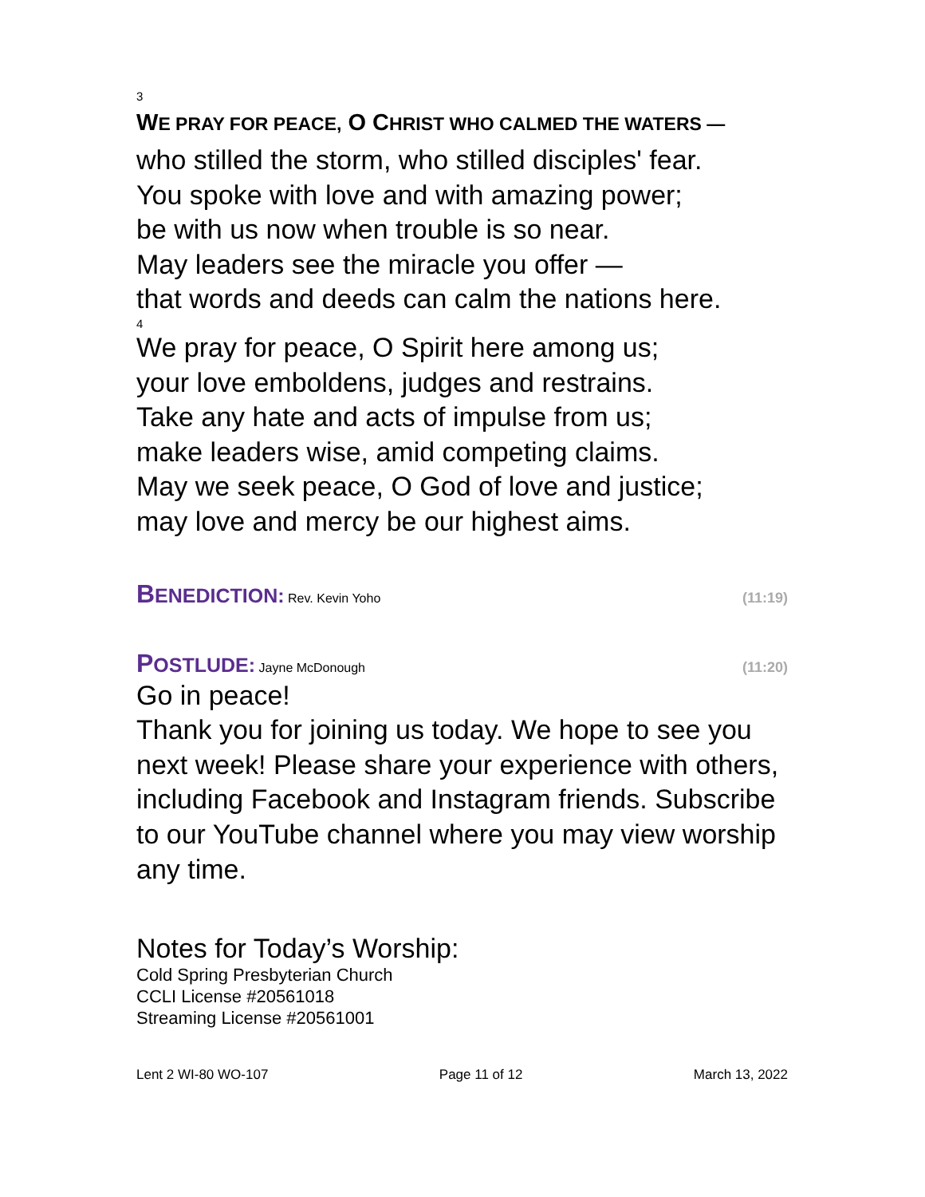3
WE PRAY FOR PEACE, O CHRIST WHO CALMED THE WATERS —
who stilled the storm, who stilled disciples' fear.
You spoke with love and with amazing power;
be with us now when trouble is so near.
May leaders see the miracle you offer —
that words and deeds can calm the nations here.
4
We pray for peace, O Spirit here among us;
your love emboldens, judges and restrains.
Take any hate and acts of impulse from us;
make leaders wise, amid competing claims.
May we seek peace, O God of love and justice;
may love and mercy be our highest aims.
BENEDICTION: Rev. Kevin Yoho (11:19)
POSTLUDE: Jayne McDonough (11:20)
Go in peace!
Thank you for joining us today. We hope to see you next week! Please share your experience with others, including Facebook and Instagram friends. Subscribe to our YouTube channel where you may view worship any time.
Notes for Today’s Worship:
Cold Spring Presbyterian Church
CCLI License #20561018
Streaming License #20561001
Lent 2 WI-80 WO-107 Page 11 of 12 March 13, 2022